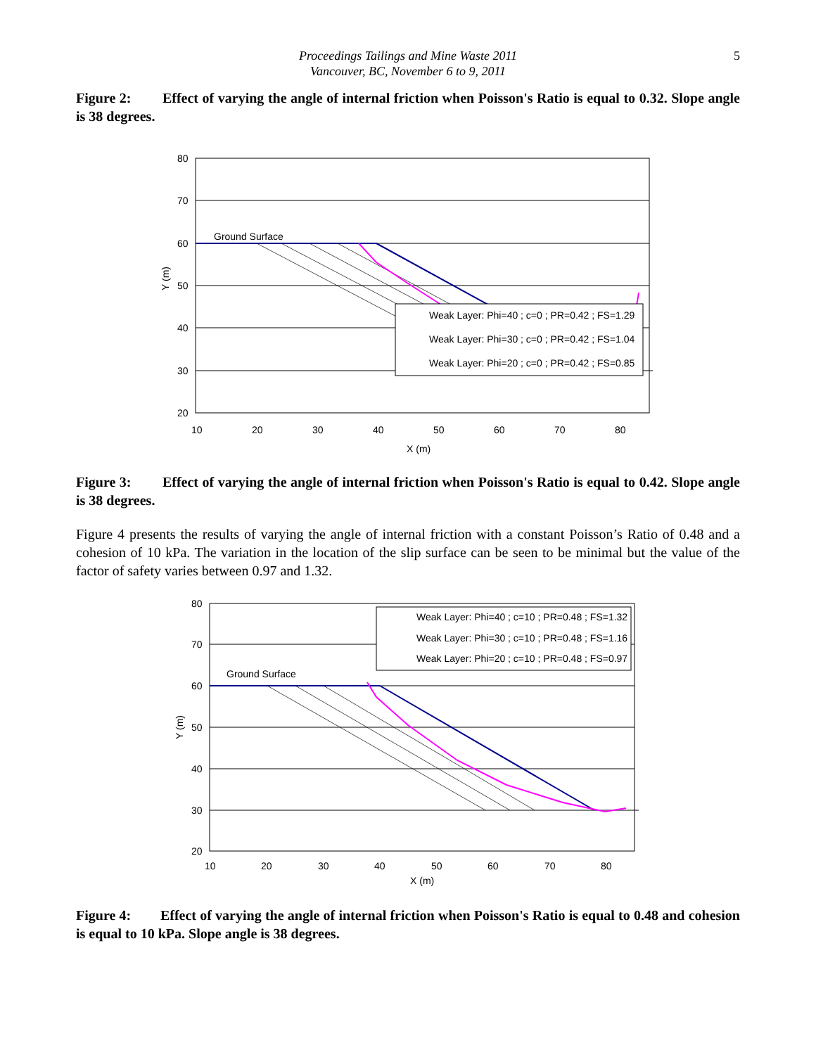Proceedings Tailings and Mine Waste 2011
Vancouver, BC, November 6 to 9, 2011
5
Figure 2: Effect of varying the angle of internal friction when Poisson's Ratio is equal to 0.32. Slope angle is 38 degrees.
80
70
60
50
40
30
20
10
20
30
40
50
60
70
80
X (m)
Y (m)
Ground Surface
Weak Layer: Phi=40 ; c=0 ; PR=0.42 ; FS=1.29
Weak Layer: Phi=30 ; c=0 ; PR=0.42 ; FS=1.04
Weak Layer: Phi=20 ; c=0 ; PR=0.42 ; FS=0.85
Figure 3: Effect of varying the angle of internal friction when Poisson's Ratio is equal to 0.42. Slope angle is 38 degrees.
Figure 4 presents the results of varying the angle of internal friction with a constant Poisson’s Ratio of 0.48 and a cohesion of 10 kPa. The variation in the location of the slip surface can be seen to be minimal but the value of the factor of safety varies between 0.97 and 1.32.
80
70
60
50
40
30
20
10
20
30
40
50
60
70
80
X (m)
Y (m)
Ground Surface
Weak Layer: Phi=40 ; c=10 ; PR=0.48 ; FS=1.32
Weak Layer: Phi=30 ; c=10 ; PR=0.48 ; FS=1.16
Weak Layer: Phi=20 ; c=10 ; PR=0.48 ; FS=0.97
Figure 4: Effect of varying the angle of internal friction when Poisson's Ratio is equal to 0.48 and cohesion is equal to 10 kPa. Slope angle is 38 degrees.